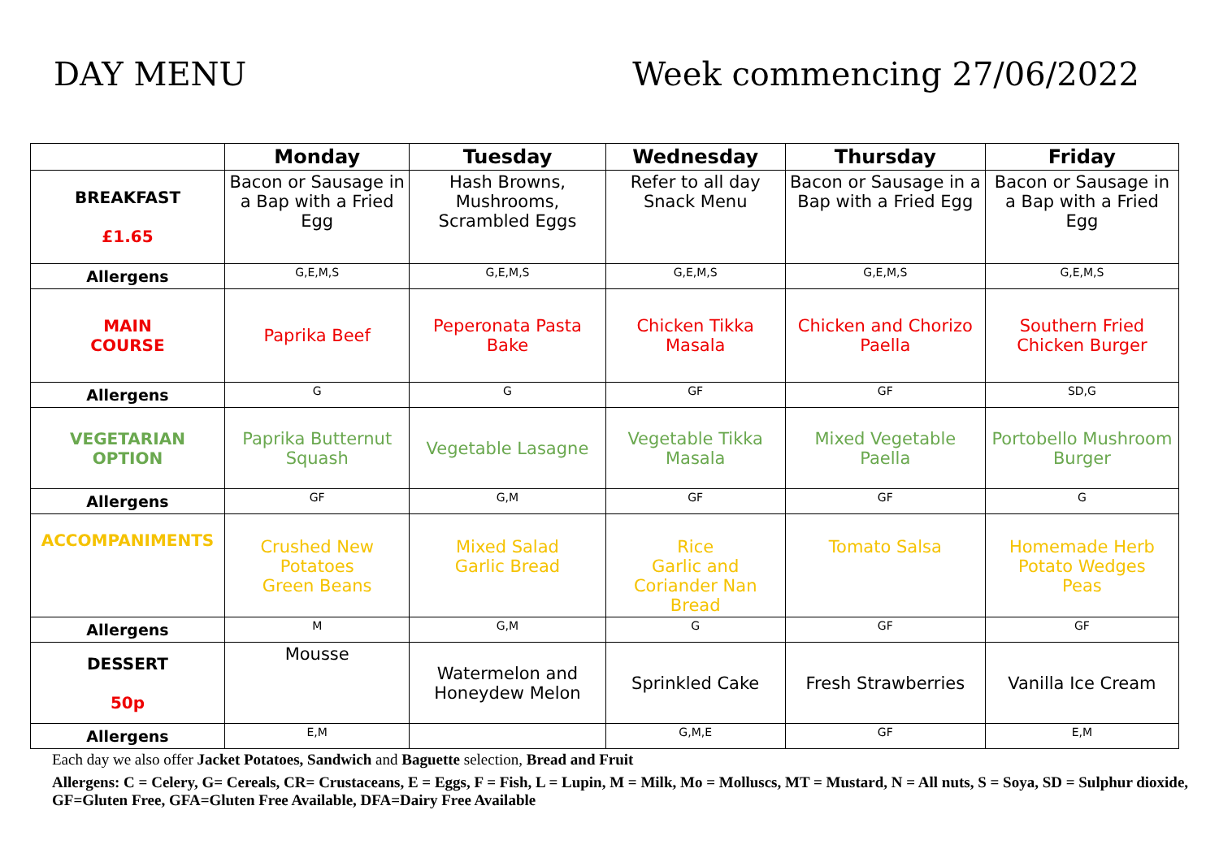DAY MENU Week commencing 27/06/2022
| | Monday | Tuesday | Wednesday | Thursday | Friday |
| --- | --- | --- | --- | --- | --- |
| BREAKFAST £1.65 | Bacon or Sausage in a Bap with a Fried Egg | Hash Browns, Mushrooms, Scrambled Eggs | Refer to all day Snack Menu | Bacon or Sausage in a Bap with a Fried Egg | Bacon or Sausage in a Bap with a Fried Egg |
| Allergens | G,E,M,S | G,E,M,S | G,E,M,S | G,E,M,S | G,E,M,S |
| MAIN COURSE | Paprika Beef | Peperonata Pasta Bake | Chicken Tikka Masala | Chicken and Chorizo Paella | Southern Fried Chicken Burger |
| Allergens | G | G | GF | GF | SD,G |
| VEGETARIAN OPTION | Paprika Butternut Squash | Vegetable Lasagne | Vegetable Tikka Masala | Mixed Vegetable Paella | Portobello Mushroom Burger |
| Allergens | GF | G,M | GF | GF | G |
| ACCOMPANIMENTS | Crushed New Potatoes Green Beans | Mixed Salad Garlic Bread | Rice Garlic and Coriander Nan Bread | Tomato Salsa | Homemade Herb Potato Wedges Peas |
| Allergens | M | G,M | G | GF | GF |
| DESSERT 50p | Mousse | Watermelon and Honeydew Melon | Sprinkled Cake | Fresh Strawberries | Vanilla Ice Cream |
| Allergens | E,M | | G,M,E | GF | E,M |
Each day we also offer Jacket Potatoes, Sandwich and Baguette selection, Bread and Fruit
Allergens: C = Celery, G= Cereals, CR= Crustaceans, E = Eggs, F = Fish, L = Lupin, M = Milk, Mo = Molluscs, MT = Mustard, N = All nuts, S = Soya, SD = Sulphur dioxide, GF=Gluten Free, GFA=Gluten Free Available, DFA=Dairy Free Available